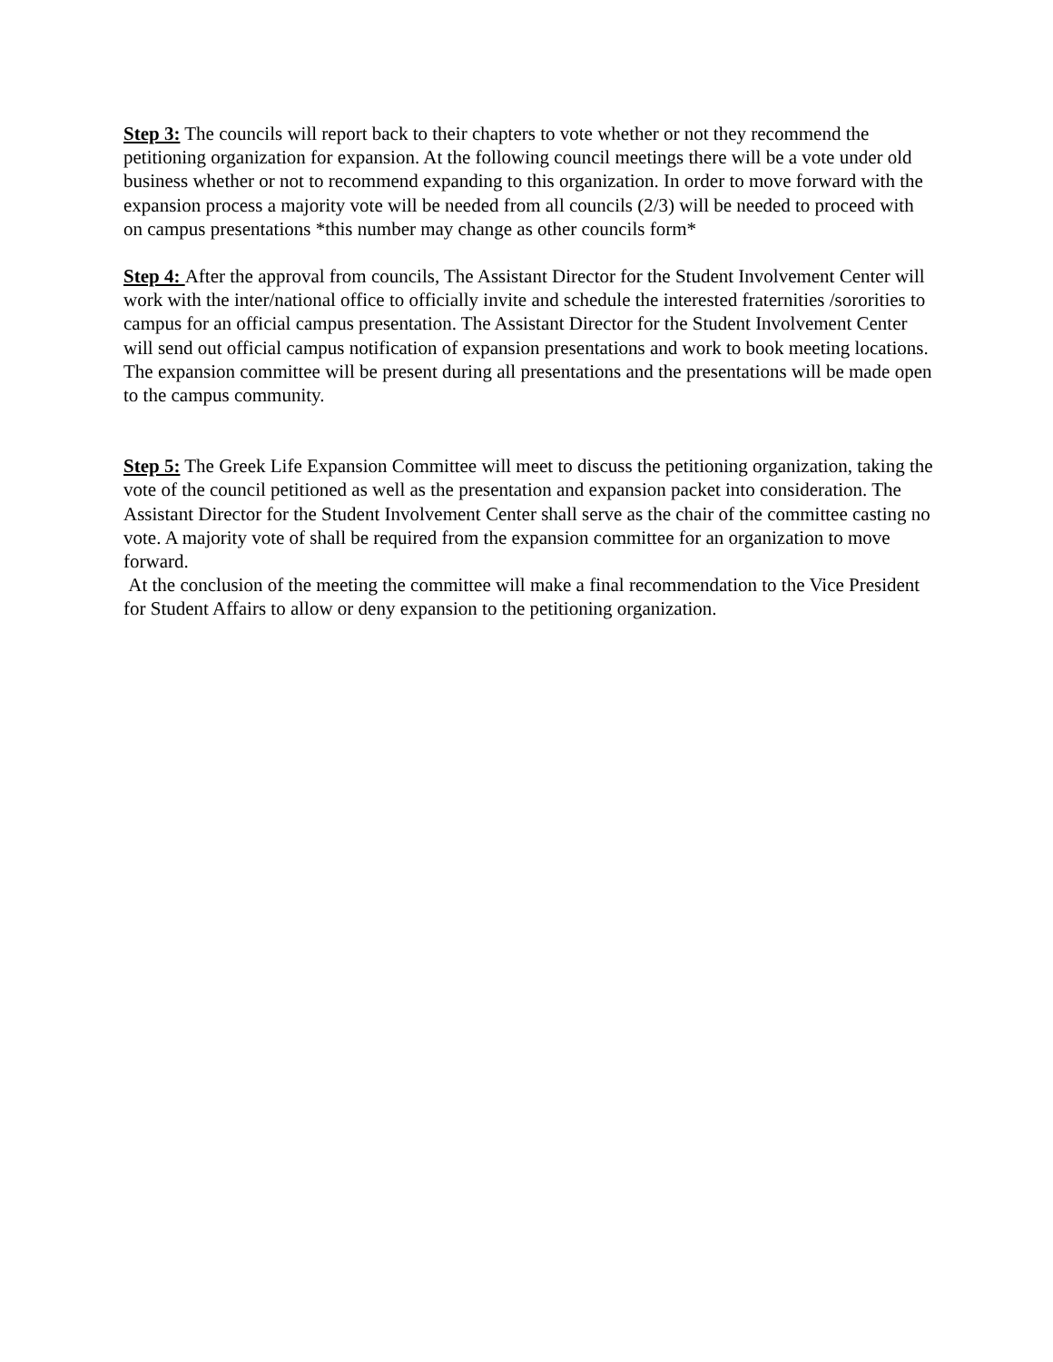Step 3: The councils will report back to their chapters to vote whether or not they recommend the petitioning organization for expansion. At the following council meetings there will be a vote under old business whether or not to recommend expanding to this organization. In order to move forward with the expansion process a majority vote will be needed from all councils (2/3) will be needed to proceed with on campus presentations *this number may change as other councils form*
Step 4: After the approval from councils, The Assistant Director for the Student Involvement Center will work with the inter/national office to officially invite and schedule the interested fraternities /sororities to campus for an official campus presentation. The Assistant Director for the Student Involvement Center will send out official campus notification of expansion presentations and work to book meeting locations. The expansion committee will be present during all presentations and the presentations will be made open to the campus community.
Step 5: The Greek Life Expansion Committee will meet to discuss the petitioning organization, taking the vote of the council petitioned as well as the presentation and expansion packet into consideration. The Assistant Director for the Student Involvement Center shall serve as the chair of the committee casting no vote. A majority vote of shall be required from the expansion committee for an organization to move forward.
At the conclusion of the meeting the committee will make a final recommendation to the Vice President for Student Affairs to allow or deny expansion to the petitioning organization.